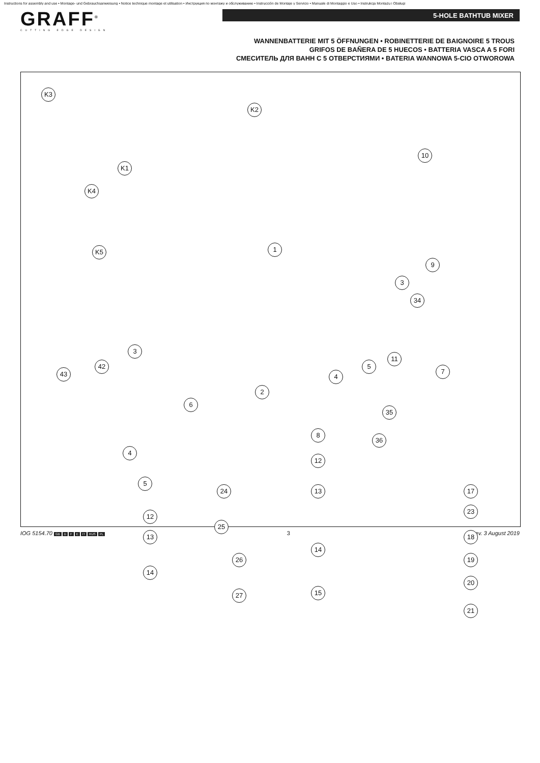Instructions for assembly and use • Montage- und Gebrauchsanweisung • Notice technique montage et utilisation • Инструкция по монтажу и обслуживанию • Instrucción de Montaje y Servicio • Manuale di Montaggio e Uso • Instrukcja Montażu i Obsługi
GRAFF<sup>®</sup>
CUTTING EDGE DESIGN
5-HOLE BATHTUB MIXER
WANNENBATTERIE MIT 5 ÖFFNUNGEN • ROBINETTERIE DE BAIGNOIRE 5 TROUS
GRIFOS DE BAÑERA DE 5 HUECOS • BATTERIA VASCA A 5 FORI
СМЕСИТЕЛЬ ДЛЯ ВАНН С 5 ОТВЕРСТИЯМИ • BATERIA WANNOWA 5-CIO OTWOROWA
K3
K2
10
K1
K4
K5 1
9
3
34
11
5
7
3
42
43 4
2
6
35
8
4
36
12
5
24 17
13
12
23
25
18
13
14
19
26
14
20
15
27
21
IOG 5154.70 GB D F E IT RUS PL
3 Rev. 3 August 2019